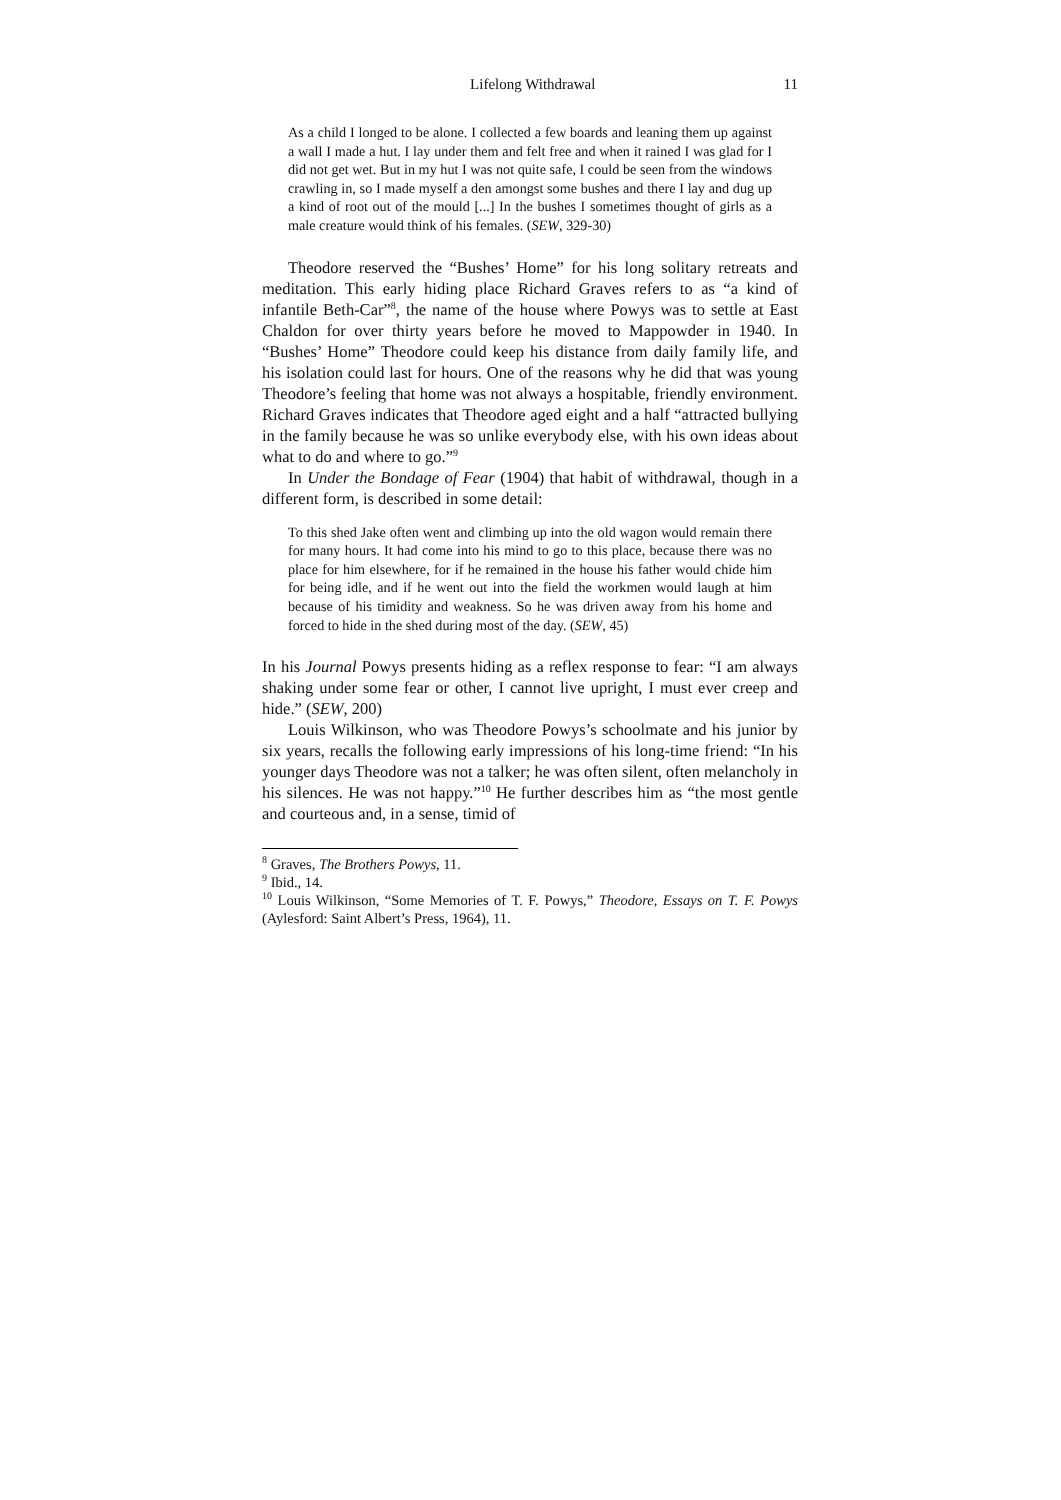Lifelong Withdrawal 11
As a child I longed to be alone. I collected a few boards and leaning them up against a wall I made a hut. I lay under them and felt free and when it rained I was glad for I did not get wet. But in my hut I was not quite safe, I could be seen from the windows crawling in, so I made myself a den amongst some bushes and there I lay and dug up a kind of root out of the mould [...] In the bushes I sometimes thought of girls as a male creature would think of his females. (SEW, 329-30)
Theodore reserved the “Bushes’ Home” for his long solitary retreats and meditation. This early hiding place Richard Graves refers to as “a kind of infantile Beth-Car”<sup>8</sup>, the name of the house where Powys was to settle at East Chaldon for over thirty years before he moved to Mappowder in 1940. In “Bushes’ Home” Theodore could keep his distance from daily family life, and his isolation could last for hours. One of the reasons why he did that was young Theodore’s feeling that home was not always a hospitable, friendly environment. Richard Graves indicates that Theodore aged eight and a half “attracted bullying in the family because he was so unlike everybody else, with his own ideas about what to do and where to go.”<sup>9</sup>
In Under the Bondage of Fear (1904) that habit of withdrawal, though in a different form, is described in some detail:
To this shed Jake often went and climbing up into the old wagon would remain there for many hours. It had come into his mind to go to this place, because there was no place for him elsewhere, for if he remained in the house his father would chide him for being idle, and if he went out into the field the workmen would laugh at him because of his timidity and weakness. So he was driven away from his home and forced to hide in the shed during most of the day. (SEW, 45)
In his Journal Powys presents hiding as a reflex response to fear: “I am always shaking under some fear or other, I cannot live upright, I must ever creep and hide.” (SEW, 200)
Louis Wilkinson, who was Theodore Powys’s schoolmate and his junior by six years, recalls the following early impressions of his long-time friend: “In his younger days Theodore was not a talker; he was often silent, often melancholy in his silences. He was not happy.”<sup>10</sup> He further describes him as “the most gentle and courteous and, in a sense, timid of
<sup>8</sup> Graves, The Brothers Powys, 11.
<sup>9</sup> Ibid., 14.
<sup>10</sup> Louis Wilkinson, “Some Memories of T. F. Powys,” Theodore, Essays on T. F. Powys (Aylesford: Saint Albert’s Press, 1964), 11.